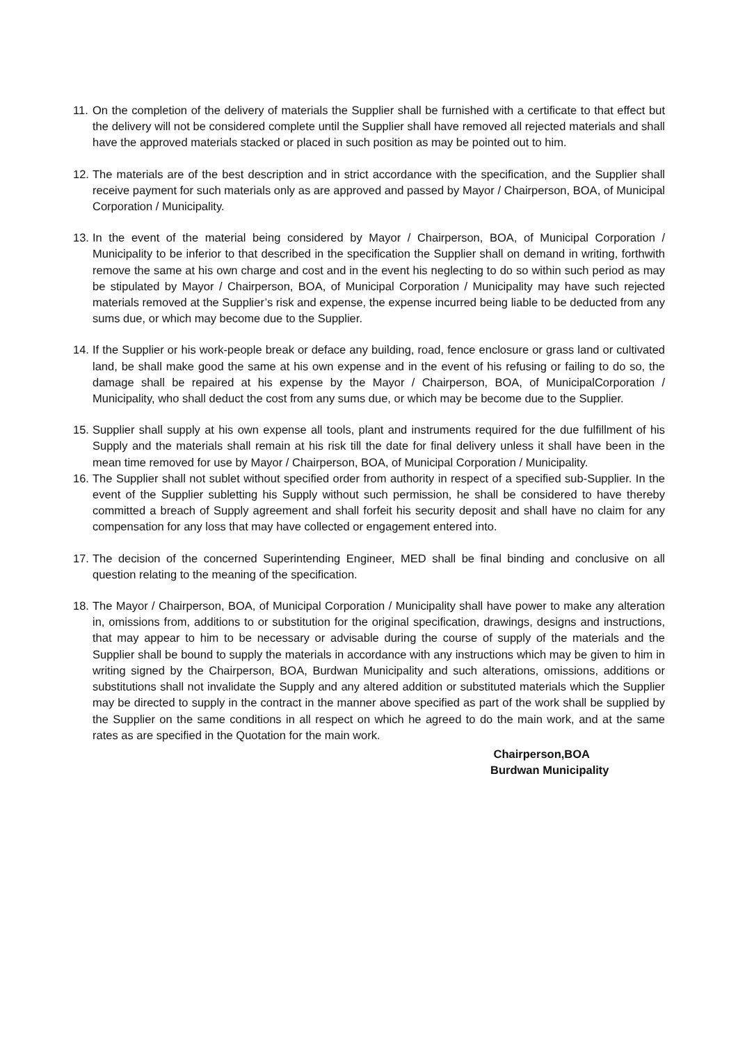11.
On the completion of the delivery of materials the Supplier shall be furnished with a certificate to that effect but the delivery will not be considered complete until the Supplier shall have removed all rejected materials and shall have the approved materials stacked or placed in such position as may be pointed out to him.
12.
The materials are of the best description and in strict accordance with the specification, and the Supplier shall receive payment for such materials only as are approved and passed by Mayor / Chairperson, BOA, of Municipal Corporation / Municipality.
13.
In the event of the material being considered by Mayor / Chairperson, BOA, of Municipal Corporation / Municipality to be inferior to that described in the specification the Supplier shall on demand in writing, forthwith remove the same at his own charge and cost and in the event his neglecting to do so within such period as may be stipulated by Mayor / Chairperson, BOA, of Municipal Corporation / Municipality may have such rejected materials removed at the Supplier’s risk and expense, the expense incurred being liable to be deducted from any sums due, or which may become due to the Supplier.
14.
If the Supplier or his work-people break or deface any building, road, fence enclosure or grass land or cultivated land, be shall make good the same at his own expense and in the event of his refusing or failing to do so, the damage shall be repaired at his expense by the Mayor / Chairperson, BOA, of MunicipalCorporation / Municipality, who shall deduct the cost from any sums due, or which may be become due to the Supplier.
15.
Supplier shall supply at his own expense all tools, plant and instruments required for the due fulfillment of his Supply and the materials shall remain at his risk till the date for final delivery unless it shall have been in the mean time removed for use by Mayor / Chairperson, BOA, of Municipal Corporation / Municipality.
16.
The Supplier shall not sublet without specified order from authority in respect of a specified sub-Supplier. In the event of the Supplier subletting his Supply without such permission, he shall be considered to have thereby committed a breach of Supply agreement and shall forfeit his security deposit and shall have no claim for any compensation for any loss that may have collected or engagement entered into.
17.
The decision of the concerned Superintending Engineer, MED shall be final binding and conclusive on all question relating to the meaning of the specification.
18.
The Mayor / Chairperson, BOA, of Municipal Corporation / Municipality shall have power to make any alteration in, omissions from, additions to or substitution for the original specification, drawings, designs and instructions, that may appear to him to be necessary or advisable during the course of supply of the materials and the Supplier shall be bound to supply the materials in accordance with any instructions which may be given to him in writing signed by the Chairperson, BOA, Burdwan Municipality and such alterations, omissions, additions or substitutions shall not invalidate the Supply and any altered addition or substituted materials which the Supplier may be directed to supply in the contract in the manner above specified as part of the work shall be supplied by the Supplier on the same conditions in all respect on which he agreed to do the main work, and at the same rates as are specified in the Quotation for the main work.
Chairperson,BOA
Burdwan Municipality